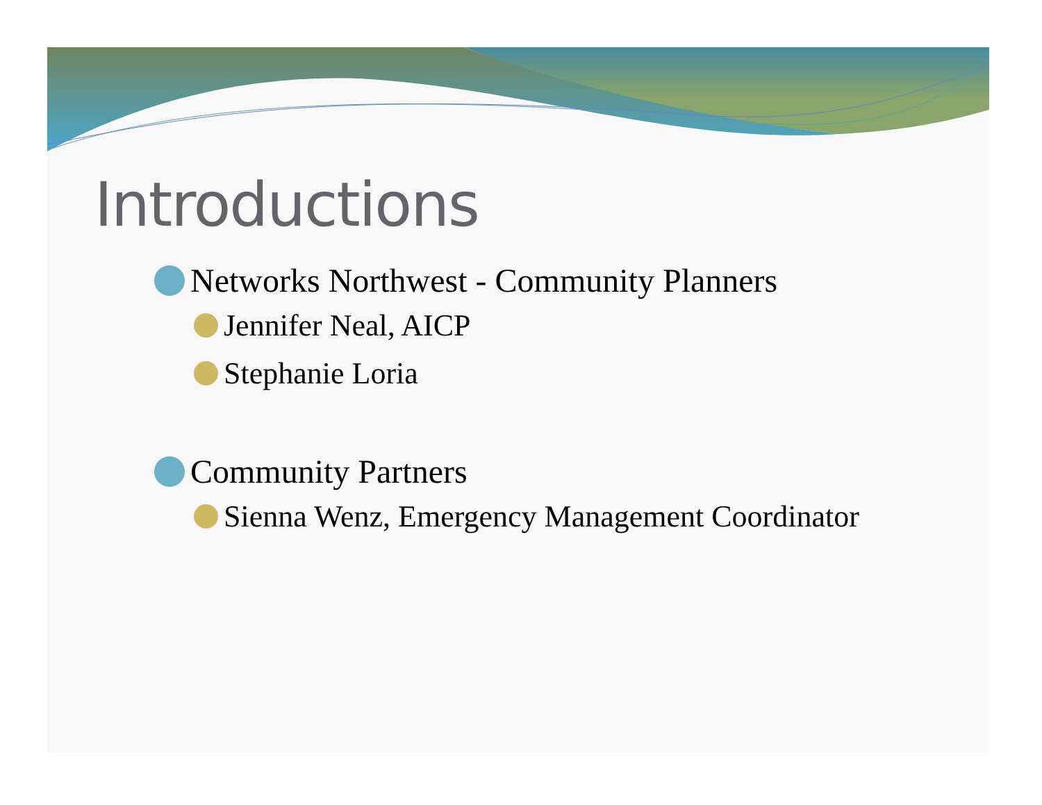Introductions
Networks Northwest - Community Planners
Jennifer Neal, AICP
Stephanie Loria
Community Partners
Sienna Wenz, Emergency Management Coordinator